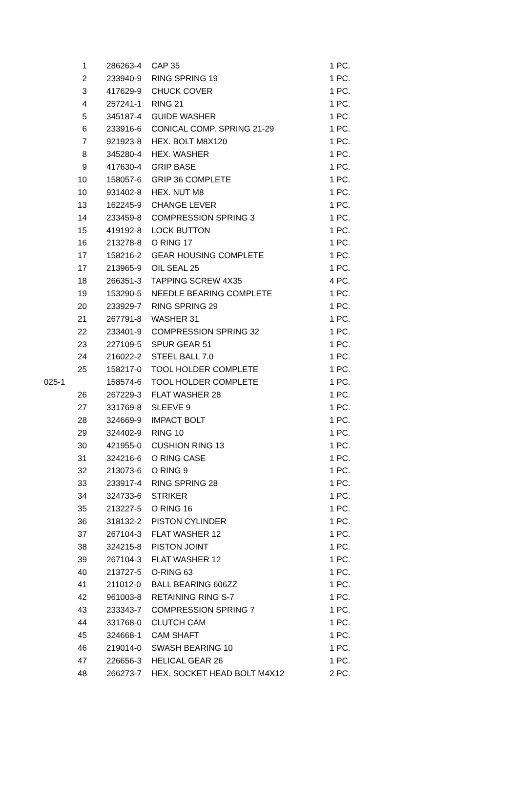| | 1 | 286263-4 | CAP 35 | 1 PC. |
| | 2 | 233940-9 | RING SPRING 19 | 1 PC. |
| | 3 | 417629-9 | CHUCK COVER | 1 PC. |
| | 4 | 257241-1 | RING 21 | 1 PC. |
| | 5 | 345187-4 | GUIDE WASHER | 1 PC. |
| | 6 | 233916-6 | CONICAL COMP. SPRING 21-29 | 1 PC. |
| | 7 | 921923-8 | HEX. BOLT M8X120 | 1 PC. |
| | 8 | 345280-4 | HEX. WASHER | 1 PC. |
| | 9 | 417630-4 | GRIP BASE | 1 PC. |
| | 10 | 158057-6 | GRIP 36 COMPLETE | 1 PC. |
| | 10 | 931402-8 | HEX. NUT M8 | 1 PC. |
| | 13 | 162245-9 | CHANGE LEVER | 1 PC. |
| | 14 | 233459-8 | COMPRESSION SPRING 3 | 1 PC. |
| | 15 | 419192-8 | LOCK BUTTON | 1 PC. |
| | 16 | 213278-8 | O RING 17 | 1 PC. |
| | 17 | 158216-2 | GEAR HOUSING COMPLETE | 1 PC. |
| | 17 | 213965-9 | OIL SEAL 25 | 1 PC. |
| | 18 | 266351-3 | TAPPING SCREW 4X35 | 4 PC. |
| | 19 | 153290-5 | NEEDLE BEARING COMPLETE | 1 PC. |
| | 20 | 233929-7 | RING SPRING 29 | 1 PC. |
| | 21 | 267791-8 | WASHER 31 | 1 PC. |
| | 22 | 233401-9 | COMPRESSION SPRING 32 | 1 PC. |
| | 23 | 227109-5 | SPUR GEAR 51 | 1 PC. |
| | 24 | 216022-2 | STEEL BALL 7.0 | 1 PC. |
| | 25 | 158217-0 | TOOL HOLDER COMPLETE | 1 PC. |
| 025-1 | | 158574-6 | TOOL HOLDER COMPLETE | 1 PC. |
| | 26 | 267229-3 | FLAT WASHER 28 | 1 PC. |
| | 27 | 331769-8 | SLEEVE 9 | 1 PC. |
| | 28 | 324669-9 | IMPACT BOLT | 1 PC. |
| | 29 | 324402-9 | RING 10 | 1 PC. |
| | 30 | 421955-0 | CUSHION RING 13 | 1 PC. |
| | 31 | 324216-6 | O RING CASE | 1 PC. |
| | 32 | 213073-6 | O RING 9 | 1 PC. |
| | 33 | 233917-4 | RING SPRING 28 | 1 PC. |
| | 34 | 324733-6 | STRIKER | 1 PC. |
| | 35 | 213227-5 | O RING 16 | 1 PC. |
| | 36 | 318132-2 | PISTON CYLINDER | 1 PC. |
| | 37 | 267104-3 | FLAT WASHER 12 | 1 PC. |
| | 38 | 324215-8 | PISTON JOINT | 1 PC. |
| | 39 | 267104-3 | FLAT WASHER 12 | 1 PC. |
| | 40 | 213727-5 | O-RING 63 | 1 PC. |
| | 41 | 211012-0 | BALL BEARING 606ZZ | 1 PC. |
| | 42 | 961003-8 | RETAINING RING S-7 | 1 PC. |
| | 43 | 233343-7 | COMPRESSION SPRING 7 | 1 PC. |
| | 44 | 331768-0 | CLUTCH CAM | 1 PC. |
| | 45 | 324668-1 | CAM SHAFT | 1 PC. |
| | 46 | 219014-0 | SWASH BEARING 10 | 1 PC. |
| | 47 | 226656-3 | HELICAL GEAR 26 | 1 PC. |
| | 48 | 266273-7 | HEX. SOCKET HEAD BOLT M4X12 | 2 PC. |